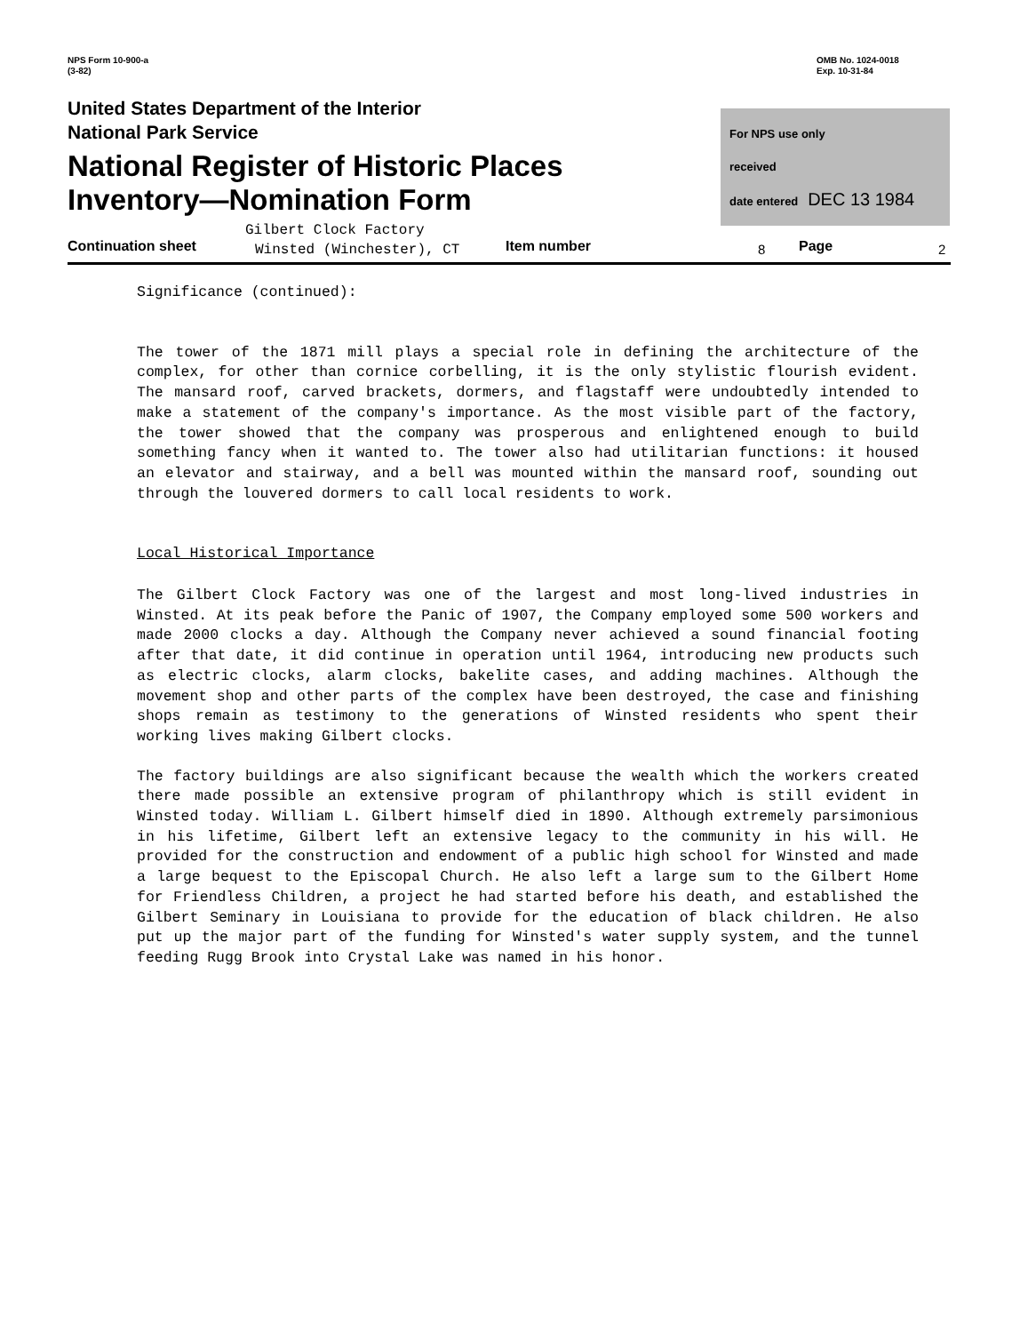NPS Form 10-900-a
(3-82)
OMB No. 1024-0018
Exp. 10-31-84
United States Department of the Interior
National Park Service
National Register of Historic Places
Inventory—Nomination Form
For NPS use only
received
date entered DEC 13 1984
Gilbert Clock Factory
Continuation sheet Winsted (Winchester), CT Item number 8 Page 2
Significance (continued):
The tower of the 1871 mill plays a special role in defining the architecture of the complex, for other than cornice corbelling, it is the only stylistic flourish evident. The mansard roof, carved brackets, dormers, and flagstaff were undoubtedly intended to make a statement of the company's importance. As the most visible part of the factory, the tower showed that the company was prosperous and enlightened enough to build something fancy when it wanted to. The tower also had utilitarian functions: it housed an elevator and stairway, and a bell was mounted within the mansard roof, sounding out through the louvered dormers to call local residents to work.
Local Historical Importance
The Gilbert Clock Factory was one of the largest and most long-lived industries in Winsted. At its peak before the Panic of 1907, the Company employed some 500 workers and made 2000 clocks a day. Although the Company never achieved a sound financial footing after that date, it did continue in operation until 1964, introducing new products such as electric clocks, alarm clocks, bakelite cases, and adding machines. Although the movement shop and other parts of the complex have been destroyed, the case and finishing shops remain as testimony to the generations of Winsted residents who spent their working lives making Gilbert clocks.
The factory buildings are also significant because the wealth which the workers created there made possible an extensive program of philanthropy which is still evident in Winsted today. William L. Gilbert himself died in 1890. Although extremely parsimonious in his lifetime, Gilbert left an extensive legacy to the community in his will. He provided for the construction and endowment of a public high school for Winsted and made a large bequest to the Episcopal Church. He also left a large sum to the Gilbert Home for Friendless Children, a project he had started before his death, and established the Gilbert Seminary in Louisiana to provide for the education of black children. He also put up the major part of the funding for Winsted's water supply system, and the tunnel feeding Rugg Brook into Crystal Lake was named in his honor.